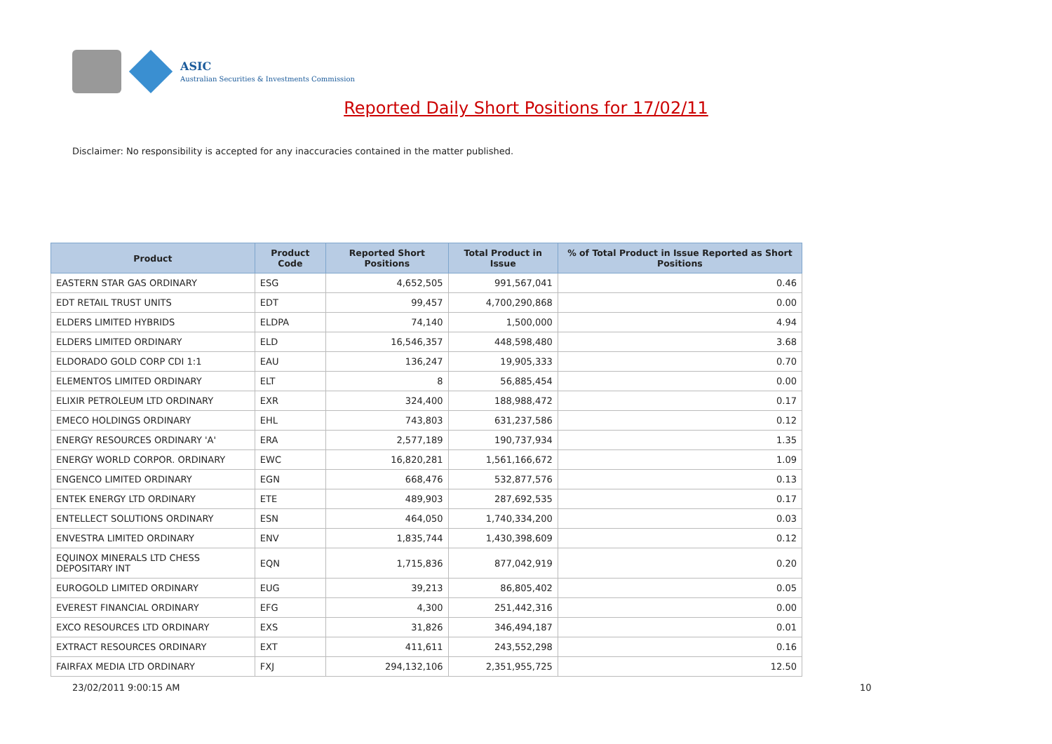ASIC
Australian Securities & Investments Commission
Reported Daily Short Positions for 17/02/11
Disclaimer: No responsibility is accepted for any inaccuracies contained in the matter published.
| Product | Product Code | Reported Short Positions | Total Product in Issue | % of Total Product in Issue Reported as Short Positions |
| --- | --- | --- | --- | --- |
| EASTERN STAR GAS ORDINARY | ESG | 4,652,505 | 991,567,041 | 0.46 |
| EDT RETAIL TRUST UNITS | EDT | 99,457 | 4,700,290,868 | 0.00 |
| ELDERS LIMITED HYBRIDS | ELDPA | 74,140 | 1,500,000 | 4.94 |
| ELDERS LIMITED ORDINARY | ELD | 16,546,357 | 448,598,480 | 3.68 |
| ELDORADO GOLD CORP CDI 1:1 | EAU | 136,247 | 19,905,333 | 0.70 |
| ELEMENTOS LIMITED ORDINARY | ELT | 8 | 56,885,454 | 0.00 |
| ELIXIR PETROLEUM LTD ORDINARY | EXR | 324,400 | 188,988,472 | 0.17 |
| EMECO HOLDINGS ORDINARY | EHL | 743,803 | 631,237,586 | 0.12 |
| ENERGY RESOURCES ORDINARY 'A' | ERA | 2,577,189 | 190,737,934 | 1.35 |
| ENERGY WORLD CORPOR. ORDINARY | EWC | 16,820,281 | 1,561,166,672 | 1.09 |
| ENGENCO LIMITED ORDINARY | EGN | 668,476 | 532,877,576 | 0.13 |
| ENTEK ENERGY LTD ORDINARY | ETE | 489,903 | 287,692,535 | 0.17 |
| ENTELLECT SOLUTIONS ORDINARY | ESN | 464,050 | 1,740,334,200 | 0.03 |
| ENVESTRA LIMITED ORDINARY | ENV | 1,835,744 | 1,430,398,609 | 0.12 |
| EQUINOX MINERALS LTD CHESS DEPOSITARY INT | EQN | 1,715,836 | 877,042,919 | 0.20 |
| EUROGOLD LIMITED ORDINARY | EUG | 39,213 | 86,805,402 | 0.05 |
| EVEREST FINANCIAL ORDINARY | EFG | 4,300 | 251,442,316 | 0.00 |
| EXCO RESOURCES LTD ORDINARY | EXS | 31,826 | 346,494,187 | 0.01 |
| EXTRACT RESOURCES ORDINARY | EXT | 411,611 | 243,552,298 | 0.16 |
| FAIRFAX MEDIA LTD ORDINARY | FXJ | 294,132,106 | 2,351,955,725 | 12.50 |
23/02/2011 9:00:15 AM 10